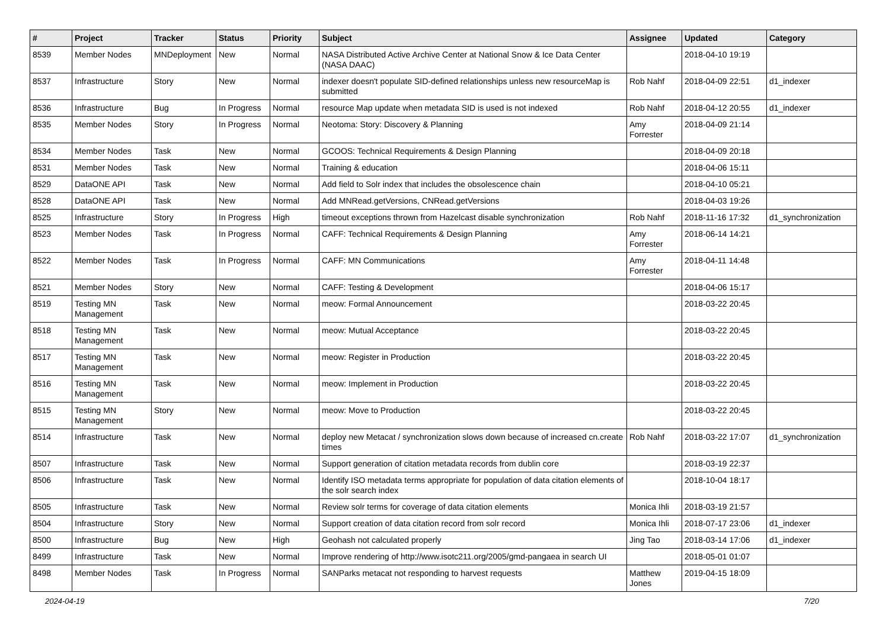| # | Project | Tracker | Status | Priority | Subject | Assignee | Updated | Category |
| --- | --- | --- | --- | --- | --- | --- | --- | --- |
| 8539 | Member Nodes | MNDeployment | New | Normal | NASA Distributed Active Archive Center at National Snow & Ice Data Center (NASA DAAC) | | 2018-04-10 19:19 | |
| 8537 | Infrastructure | Story | New | Normal | indexer doesn't populate SID-defined relationships unless new resourceMap is submitted | Rob Nahf | 2018-04-09 22:51 | d1_indexer |
| 8536 | Infrastructure | Bug | In Progress | Normal | resource Map update when metadata SID is used is not indexed | Rob Nahf | 2018-04-12 20:55 | d1_indexer |
| 8535 | Member Nodes | Story | In Progress | Normal | Neotoma: Story: Discovery & Planning | Amy Forrester | 2018-04-09 21:14 | |
| 8534 | Member Nodes | Task | New | Normal | GCOOS: Technical Requirements & Design Planning | | 2018-04-09 20:18 | |
| 8531 | Member Nodes | Task | New | Normal | Training & education | | 2018-04-06 15:11 | |
| 8529 | DataONE API | Task | New | Normal | Add field to Solr index that includes the obsolescence chain | | 2018-04-10 05:21 | |
| 8528 | DataONE API | Task | New | Normal | Add MNRead.getVersions, CNRead.getVersions | | 2018-04-03 19:26 | |
| 8525 | Infrastructure | Story | In Progress | High | timeout exceptions thrown from Hazelcast disable synchronization | Rob Nahf | 2018-11-16 17:32 | d1_synchronization |
| 8523 | Member Nodes | Task | In Progress | Normal | CAFF: Technical Requirements & Design Planning | Amy Forrester | 2018-06-14 14:21 | |
| 8522 | Member Nodes | Task | In Progress | Normal | CAFF: MN Communications | Amy Forrester | 2018-04-11 14:48 | |
| 8521 | Member Nodes | Story | New | Normal | CAFF: Testing & Development | | 2018-04-06 15:17 | |
| 8519 | Testing MN Management | Task | New | Normal | meow: Formal Announcement | | 2018-03-22 20:45 | |
| 8518 | Testing MN Management | Task | New | Normal | meow: Mutual Acceptance | | 2018-03-22 20:45 | |
| 8517 | Testing MN Management | Task | New | Normal | meow: Register in Production | | 2018-03-22 20:45 | |
| 8516 | Testing MN Management | Task | New | Normal | meow: Implement in Production | | 2018-03-22 20:45 | |
| 8515 | Testing MN Management | Story | New | Normal | meow: Move to Production | | 2018-03-22 20:45 | |
| 8514 | Infrastructure | Task | New | Normal | deploy new Metacat / synchronization slows down because of increased cn.create times | Rob Nahf | 2018-03-22 17:07 | d1_synchronization |
| 8507 | Infrastructure | Task | New | Normal | Support generation of citation metadata records from dublin core | | 2018-03-19 22:37 | |
| 8506 | Infrastructure | Task | New | Normal | Identify ISO metadata terms appropriate for population of data citation elements of the solr search index | | 2018-10-04 18:17 | |
| 8505 | Infrastructure | Task | New | Normal | Review solr terms for coverage of data citation elements | Monica Ihli | 2018-03-19 21:57 | |
| 8504 | Infrastructure | Story | New | Normal | Support creation of data citation record from solr record | Monica Ihli | 2018-07-17 23:06 | d1_indexer |
| 8500 | Infrastructure | Bug | New | High | Geohash not calculated properly | Jing Tao | 2018-03-14 17:06 | d1_indexer |
| 8499 | Infrastructure | Task | New | Normal | Improve rendering of http://www.isotc211.org/2005/gmd-pangaea in search UI | | 2018-05-01 01:07 | |
| 8498 | Member Nodes | Task | In Progress | Normal | SANParks metacat not responding to harvest requests | Matthew Jones | 2019-04-15 18:09 | |
2024-04-19 7/20